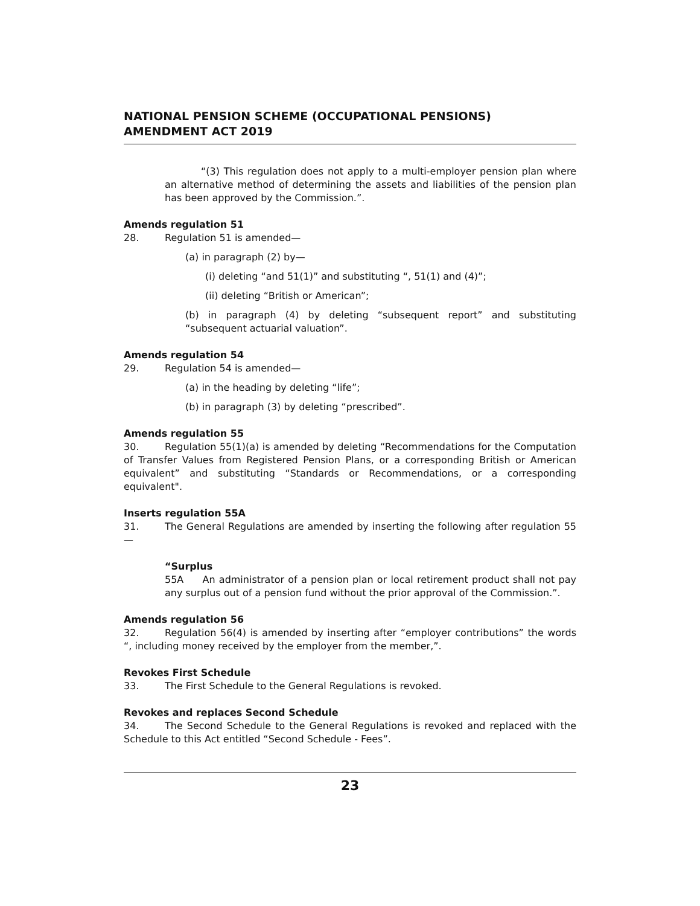NATIONAL PENSION SCHEME (OCCUPATIONAL PENSIONS) AMENDMENT ACT 2019
“(3) This regulation does not apply to a multi-employer pension plan where an alternative method of determining the assets and liabilities of the pension plan has been approved by the Commission.”.
Amends regulation 51
28. Regulation 51 is amended—
(a) in paragraph (2) by—
(i) deleting “and 51(1)” and substituting “, 51(1) and (4)”;
(ii) deleting “British or American”;
(b) in paragraph (4) by deleting “subsequent report” and substituting “subsequent actuarial valuation”.
Amends regulation 54
29. Regulation 54 is amended—
(a) in the heading by deleting “life”;
(b) in paragraph (3) by deleting “prescribed”.
Amends regulation 55
30. Regulation 55(1)(a) is amended by deleting “Recommendations for the Computation of Transfer Values from Registered Pension Plans, or a corresponding British or American equivalent” and substituting “Standards or Recommendations, or a corresponding equivalent".
Inserts regulation 55A
31. The General Regulations are amended by inserting the following after regulation 55—
“Surplus
55A An administrator of a pension plan or local retirement product shall not pay any surplus out of a pension fund without the prior approval of the Commission.”.
Amends regulation 56
32. Regulation 56(4) is amended by inserting after “employer contributions” the words “, including money received by the employer from the member,”.
Revokes First Schedule
33. The First Schedule to the General Regulations is revoked.
Revokes and replaces Second Schedule
34. The Second Schedule to the General Regulations is revoked and replaced with the Schedule to this Act entitled “Second Schedule - Fees”.
23